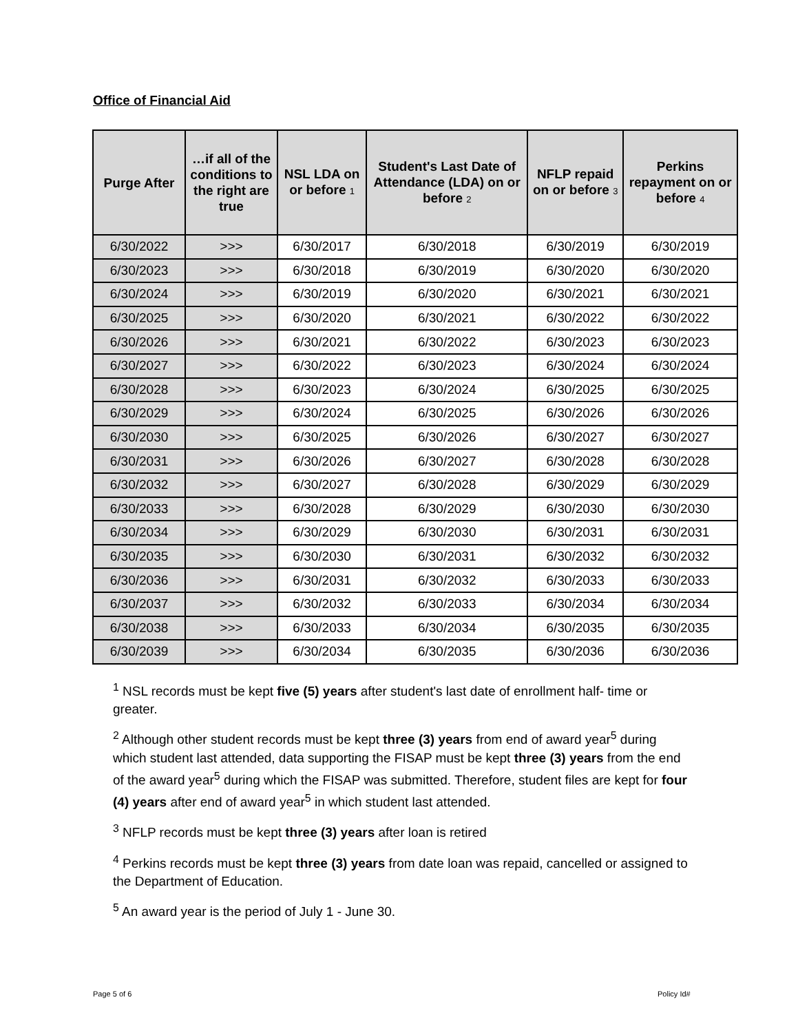Office of Financial Aid
| Purge After | …if all of the conditions to the right are true | NSL LDA on or before 1 | Student's Last Date of Attendance (LDA) on or before 2 | NFLP repaid on or before 3 | Perkins repayment on or before 4 |
| --- | --- | --- | --- | --- | --- |
| 6/30/2022 | >>> | 6/30/2017 | 6/30/2018 | 6/30/2019 | 6/30/2019 |
| 6/30/2023 | >>> | 6/30/2018 | 6/30/2019 | 6/30/2020 | 6/30/2020 |
| 6/30/2024 | >>> | 6/30/2019 | 6/30/2020 | 6/30/2021 | 6/30/2021 |
| 6/30/2025 | >>> | 6/30/2020 | 6/30/2021 | 6/30/2022 | 6/30/2022 |
| 6/30/2026 | >>> | 6/30/2021 | 6/30/2022 | 6/30/2023 | 6/30/2023 |
| 6/30/2027 | >>> | 6/30/2022 | 6/30/2023 | 6/30/2024 | 6/30/2024 |
| 6/30/2028 | >>> | 6/30/2023 | 6/30/2024 | 6/30/2025 | 6/30/2025 |
| 6/30/2029 | >>> | 6/30/2024 | 6/30/2025 | 6/30/2026 | 6/30/2026 |
| 6/30/2030 | >>> | 6/30/2025 | 6/30/2026 | 6/30/2027 | 6/30/2027 |
| 6/30/2031 | >>> | 6/30/2026 | 6/30/2027 | 6/30/2028 | 6/30/2028 |
| 6/30/2032 | >>> | 6/30/2027 | 6/30/2028 | 6/30/2029 | 6/30/2029 |
| 6/30/2033 | >>> | 6/30/2028 | 6/30/2029 | 6/30/2030 | 6/30/2030 |
| 6/30/2034 | >>> | 6/30/2029 | 6/30/2030 | 6/30/2031 | 6/30/2031 |
| 6/30/2035 | >>> | 6/30/2030 | 6/30/2031 | 6/30/2032 | 6/30/2032 |
| 6/30/2036 | >>> | 6/30/2031 | 6/30/2032 | 6/30/2033 | 6/30/2033 |
| 6/30/2037 | >>> | 6/30/2032 | 6/30/2033 | 6/30/2034 | 6/30/2034 |
| 6/30/2038 | >>> | 6/30/2033 | 6/30/2034 | 6/30/2035 | 6/30/2035 |
| 6/30/2039 | >>> | 6/30/2034 | 6/30/2035 | 6/30/2036 | 6/30/2036 |
<sup>1</sup> NSL records must be kept five (5) years after student's last date of enrollment half- time or greater.
<sup>2</sup> Although other student records must be kept three (3) years from end of award year<sup>5</sup> during which student last attended, data supporting the FISAP must be kept three (3) years from the end of the award year<sup>5</sup> during which the FISAP was submitted. Therefore, student files are kept for four (4) years after end of award year<sup>5</sup> in which student last attended.
<sup>3</sup> NFLP records must be kept three (3) years after loan is retired
<sup>4</sup> Perkins records must be kept three (3) years from date loan was repaid, cancelled or assigned to the Department of Education.
<sup>5</sup> An award year is the period of July 1 - June 30.
Page 5 of 6 Policy Id#